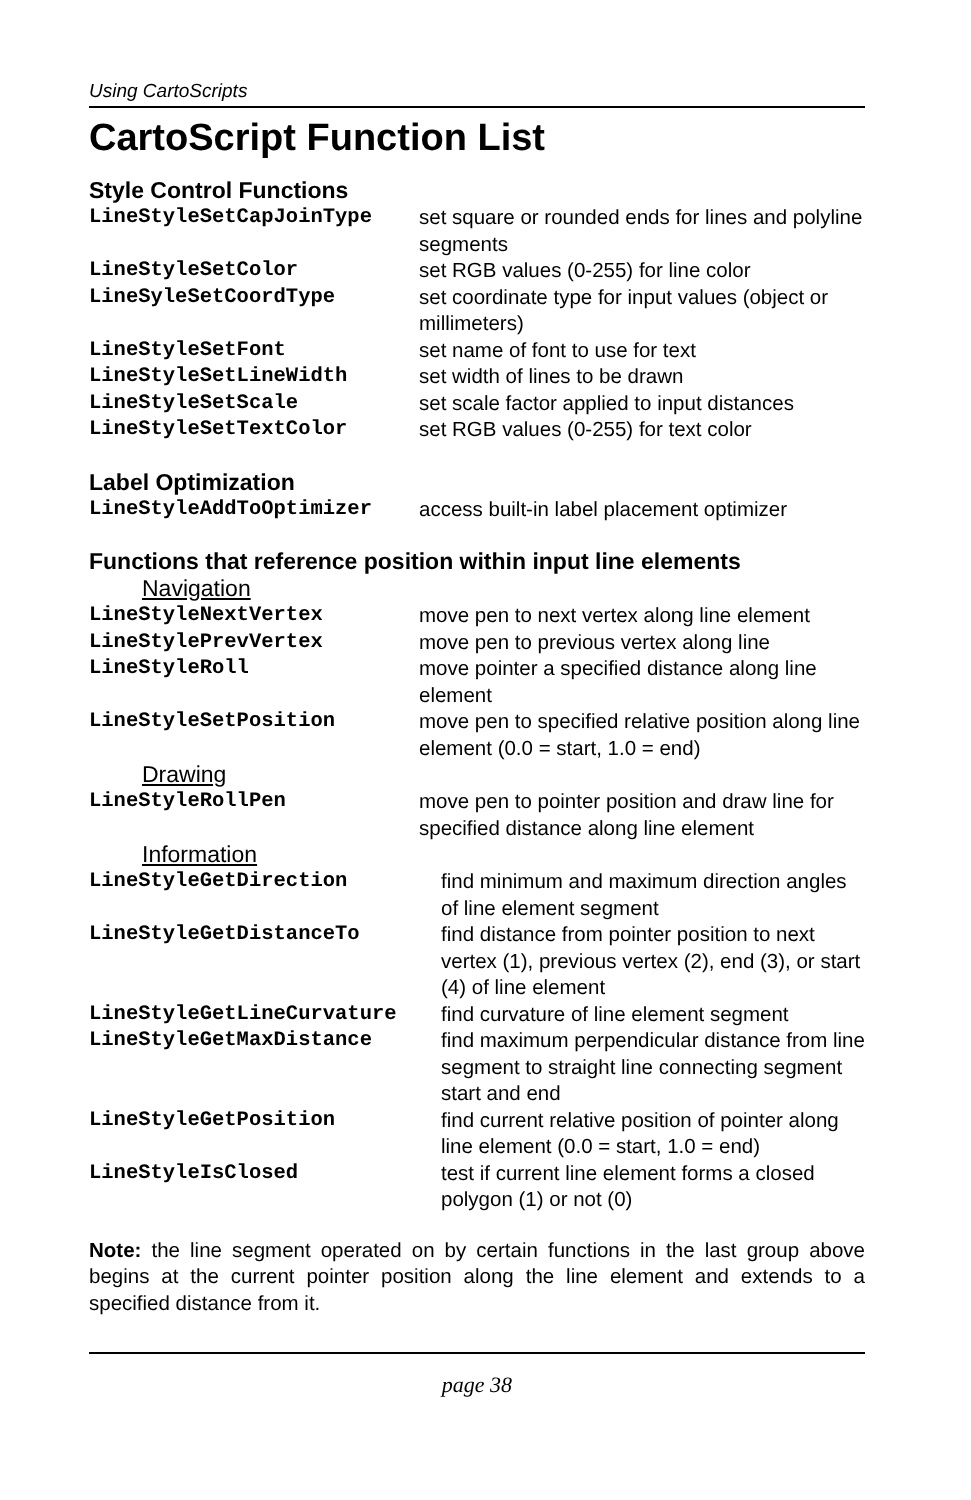Using CartoScripts
CartoScript Function List
Style Control Functions
| LineStyleSetCapJoinType | set square or rounded ends for lines and polyline segments |
| LineStyleSetColor | set RGB values (0-255) for line color |
| LineSyleSetCoordType | set coordinate type for input values (object or millimeters) |
| LineStyleSetFont | set name of font to use for text |
| LineStyleSetLineWidth | set width of lines to be drawn |
| LineStyleSetScale | set scale factor applied to input distances |
| LineStyleSetTextColor | set RGB values (0-255) for text color |
Label Optimization
| LineStyleAddToOptimizer | access built-in label placement optimizer |
Functions that reference position within input line elements
Navigation
| LineStyleNextVertex | move pen to next vertex along line element |
| LineStylePrevVertex | move pen to previous vertex along line |
| LineStyleRoll | move pointer a specified distance along line element |
| LineStyleSetPosition | move pen to specified relative position along line element (0.0 = start, 1.0 = end) |
Drawing
| LineStyleRollPen | move pen to pointer position and draw line for specified distance along line element |
Information
| LineStyleGetDirection | find minimum and maximum direction angles of line element segment |
| LineStyleGetDistanceTo | find distance from pointer position to next vertex (1), previous vertex (2), end (3), or start (4) of line element |
| LineStyleGetLineCurvature | find curvature of line element segment |
| LineStyleGetMaxDistance | find maximum perpendicular distance from line segment to straight line connecting segment start and end |
| LineStyleGetPosition | find current relative position of pointer along line element (0.0 = start, 1.0 = end) |
| LineStyleIsClosed | test if current line element forms a closed polygon (1) or not (0) |
Note: the line segment operated on by certain functions in the last group above begins at the current pointer position along the line element and extends to a specified distance from it.
page 38